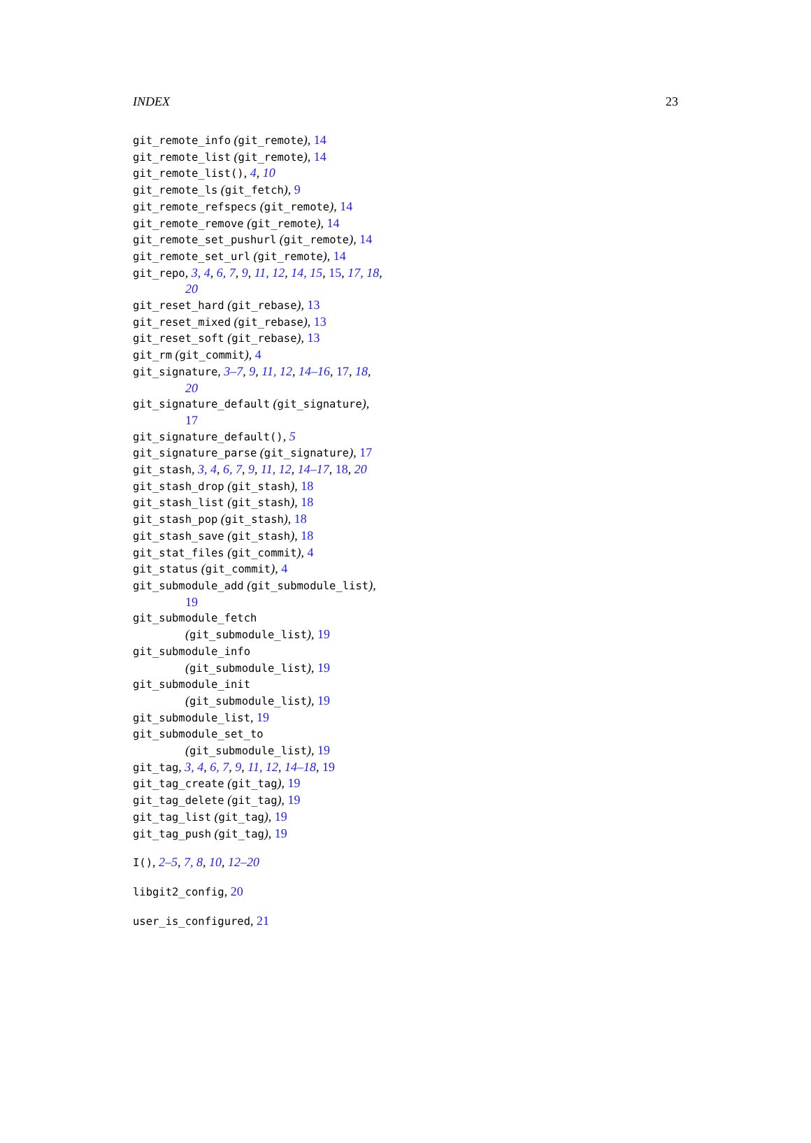INDEX 23
git_remote_info (git_remote), 14
git_remote_list (git_remote), 14
git_remote_list(), 4, 10
git_remote_ls (git_fetch), 9
git_remote_refspecs (git_remote), 14
git_remote_remove (git_remote), 14
git_remote_set_pushurl (git_remote), 14
git_remote_set_url (git_remote), 14
git_repo, 3, 4, 6, 7, 9, 11, 12, 14, 15, 15, 17, 18, 20
git_reset_hard (git_rebase), 13
git_reset_mixed (git_rebase), 13
git_reset_soft (git_rebase), 13
git_rm (git_commit), 4
git_signature, 3–7, 9, 11, 12, 14–16, 17, 18, 20
git_signature_default (git_signature), 17
git_signature_default(), 5
git_signature_parse (git_signature), 17
git_stash, 3, 4, 6, 7, 9, 11, 12, 14–17, 18, 20
git_stash_drop (git_stash), 18
git_stash_list (git_stash), 18
git_stash_pop (git_stash), 18
git_stash_save (git_stash), 18
git_stat_files (git_commit), 4
git_status (git_commit), 4
git_submodule_add (git_submodule_list), 19
git_submodule_fetch
(git_submodule_list), 19
git_submodule_info
(git_submodule_list), 19
git_submodule_init
(git_submodule_list), 19
git_submodule_list, 19
git_submodule_set_to
(git_submodule_list), 19
git_tag, 3, 4, 6, 7, 9, 11, 12, 14–18, 19
git_tag_create (git_tag), 19
git_tag_delete (git_tag), 19
git_tag_list (git_tag), 19
git_tag_push (git_tag), 19
I(), 2–5, 7, 8, 10, 12–20
libgit2_config, 20
user_is_configured, 21